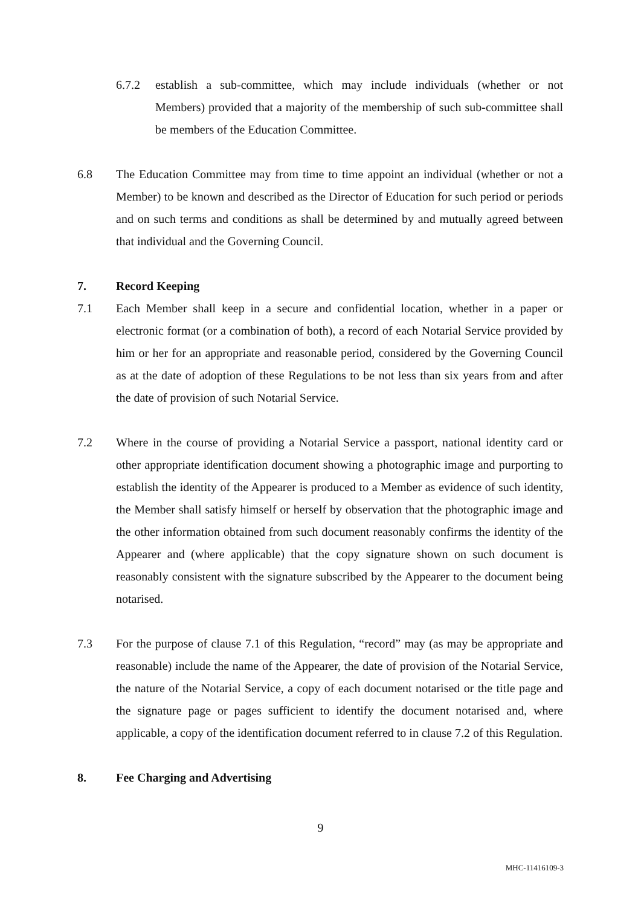6.7.2 establish a sub-committee, which may include individuals (whether or not Members) provided that a majority of the membership of such sub-committee shall be members of the Education Committee.
6.8 The Education Committee may from time to time appoint an individual (whether or not a Member) to be known and described as the Director of Education for such period or periods and on such terms and conditions as shall be determined by and mutually agreed between that individual and the Governing Council.
7. Record Keeping
7.1 Each Member shall keep in a secure and confidential location, whether in a paper or electronic format (or a combination of both), a record of each Notarial Service provided by him or her for an appropriate and reasonable period, considered by the Governing Council as at the date of adoption of these Regulations to be not less than six years from and after the date of provision of such Notarial Service.
7.2 Where in the course of providing a Notarial Service a passport, national identity card or other appropriate identification document showing a photographic image and purporting to establish the identity of the Appearer is produced to a Member as evidence of such identity, the Member shall satisfy himself or herself by observation that the photographic image and the other information obtained from such document reasonably confirms the identity of the Appearer and (where applicable) that the copy signature shown on such document is reasonably consistent with the signature subscribed by the Appearer to the document being notarised.
7.3 For the purpose of clause 7.1 of this Regulation, “record” may (as may be appropriate and reasonable) include the name of the Appearer, the date of provision of the Notarial Service, the nature of the Notarial Service, a copy of each document notarised or the title page and the signature page or pages sufficient to identify the document notarised and, where applicable, a copy of the identification document referred to in clause 7.2 of this Regulation.
8. Fee Charging and Advertising
9
MHC-11416109-3